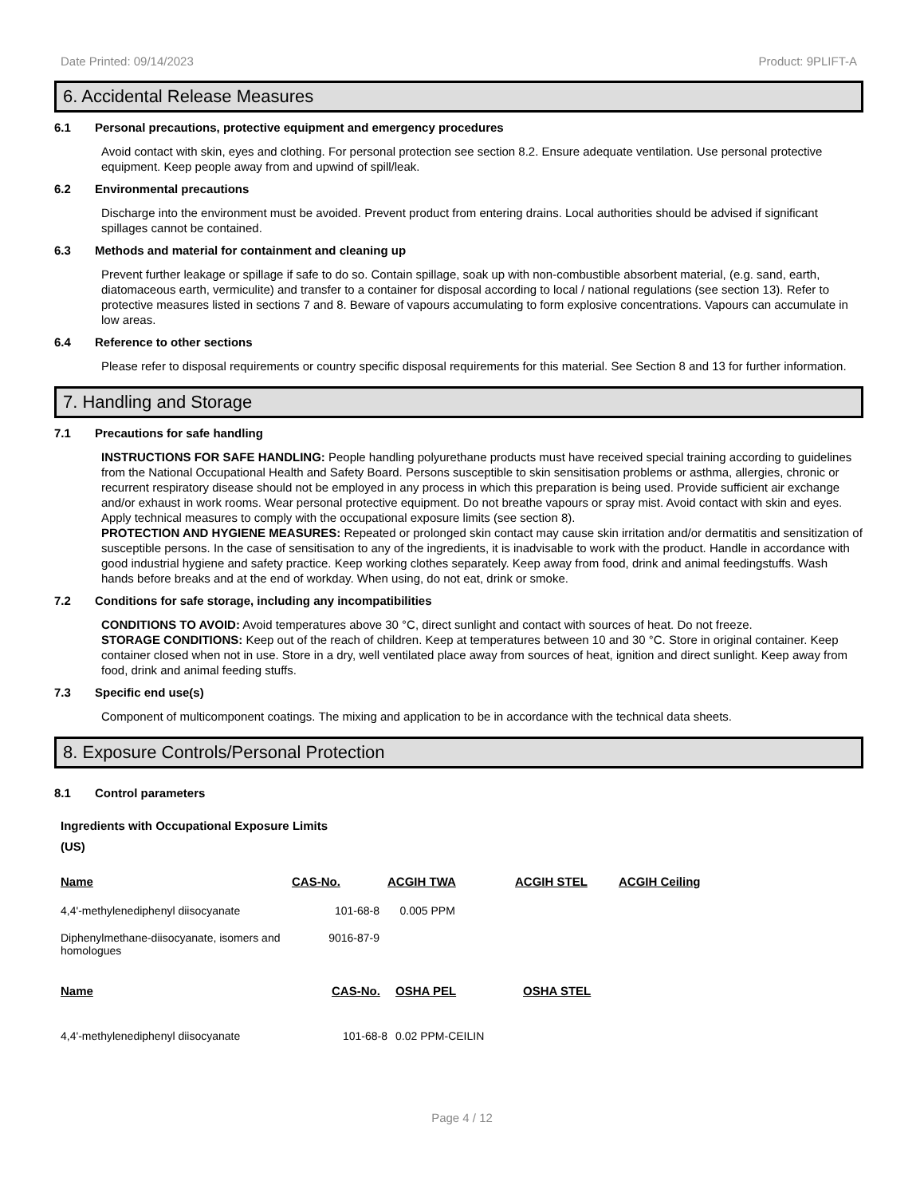Date Printed: 09/14/2023 Product: 9PLIFT-A
6. Accidental Release Measures
6.1 Personal precautions, protective equipment and emergency procedures
Avoid contact with skin, eyes and clothing. For personal protection see section 8.2. Ensure adequate ventilation. Use personal protective equipment. Keep people away from and upwind of spill/leak.
6.2 Environmental precautions
Discharge into the environment must be avoided. Prevent product from entering drains. Local authorities should be advised if significant spillages cannot be contained.
6.3 Methods and material for containment and cleaning up
Prevent further leakage or spillage if safe to do so. Contain spillage, soak up with non-combustible absorbent material, (e.g. sand, earth, diatomaceous earth, vermiculite) and transfer to a container for disposal according to local / national regulations (see section 13). Refer to protective measures listed in sections 7 and 8. Beware of vapours accumulating to form explosive concentrations. Vapours can accumulate in low areas.
6.4 Reference to other sections
Please refer to disposal requirements or country specific disposal requirements for this material. See Section 8 and 13 for further information.
7. Handling and Storage
7.1 Precautions for safe handling
INSTRUCTIONS FOR SAFE HANDLING: People handling polyurethane products must have received special training according to guidelines from the National Occupational Health and Safety Board. Persons susceptible to skin sensitisation problems or asthma, allergies, chronic or recurrent respiratory disease should not be employed in any process in which this preparation is being used. Provide sufficient air exchange and/or exhaust in work rooms. Wear personal protective equipment. Do not breathe vapours or spray mist. Avoid contact with skin and eyes. Apply technical measures to comply with the occupational exposure limits (see section 8).
PROTECTION AND HYGIENE MEASURES: Repeated or prolonged skin contact may cause skin irritation and/or dermatitis and sensitization of susceptible persons. In the case of sensitisation to any of the ingredients, it is inadvisable to work with the product. Handle in accordance with good industrial hygiene and safety practice. Keep working clothes separately. Keep away from food, drink and animal feedingstuffs. Wash hands before breaks and at the end of workday. When using, do not eat, drink or smoke.
7.2 Conditions for safe storage, including any incompatibilities
CONDITIONS TO AVOID: Avoid temperatures above 30 °C, direct sunlight and contact with sources of heat. Do not freeze.
STORAGE CONDITIONS: Keep out of the reach of children. Keep at temperatures between 10 and 30 °C. Store in original container. Keep container closed when not in use. Store in a dry, well ventilated place away from sources of heat, ignition and direct sunlight. Keep away from food, drink and animal feeding stuffs.
7.3 Specific end use(s)
Component of multicomponent coatings. The mixing and application to be in accordance with the technical data sheets.
8. Exposure Controls/Personal Protection
8.1 Control parameters
Ingredients with Occupational Exposure Limits
(US)
| Name | CAS-No. | ACGIH TWA | ACGIH STEL | ACGIH Ceiling |
| --- | --- | --- | --- | --- |
| 4,4'-methylenediphenyl diisocyanate | 101-68-8 | 0.005 PPM | | |
| Diphenylmethane-diisocyanate, isomers and homologues | 9016-87-9 | | | |
| Name | CAS-No. | OSHA PEL | OSHA STEL |
| --- | --- | --- | --- |
| 4,4'-methylenediphenyl diisocyanate | 101-68-8 | 0.02 PPM-CEILIN | |
Page 4 / 12